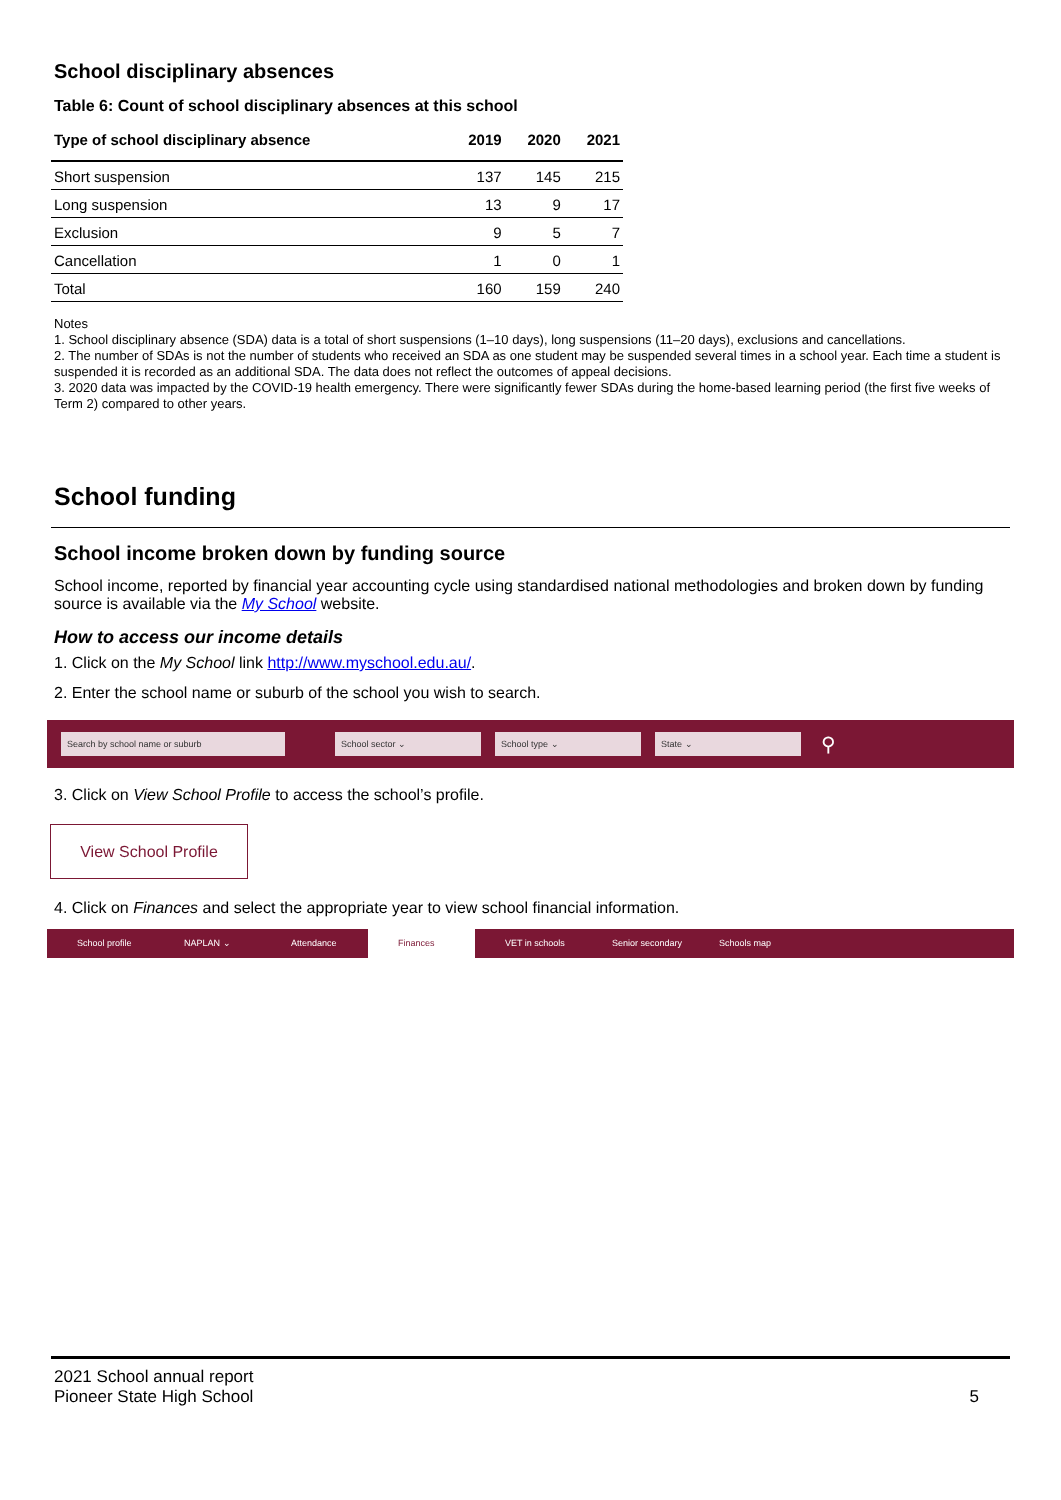School disciplinary absences
Table 6: Count of school disciplinary absences at this school
| Type of school disciplinary absence | 2019 | 2020 | 2021 |
| --- | --- | --- | --- |
| Short suspension | 137 | 145 | 215 |
| Long suspension | 13 | 9 | 17 |
| Exclusion | 9 | 5 | 7 |
| Cancellation | 1 | 0 | 1 |
| Total | 160 | 159 | 240 |
Notes
1. School disciplinary absence (SDA) data is a total of short suspensions (1–10 days), long suspensions (11–20 days), exclusions and cancellations.
2. The number of SDAs is not the number of students who received an SDA as one student may be suspended several times in a school year. Each time a student is suspended it is recorded as an additional SDA. The data does not reflect the outcomes of appeal decisions.
3. 2020 data was impacted by the COVID-19 health emergency. There were significantly fewer SDAs during the home-based learning period (the first five weeks of Term 2) compared to other years.
School funding
School income broken down by funding source
School income, reported by financial year accounting cycle using standardised national methodologies and broken down by funding source is available via the My School website.
How to access our income details
1. Click on the My School link http://www.myschool.edu.au/.
2. Enter the school name or suburb of the school you wish to search.
Search by school name or suburb School sector ⌄ School type ⌄ State ⌄ ⚲
3. Click on View School Profile to access the school’s profile.
View School Profile
4. Click on Finances and select the appropriate year to view school financial information.
School profile NAPLAN ⌄ Attendance Finances VET in schools Senior secondary Schools map
2021 School annual report
Pioneer State High School
5